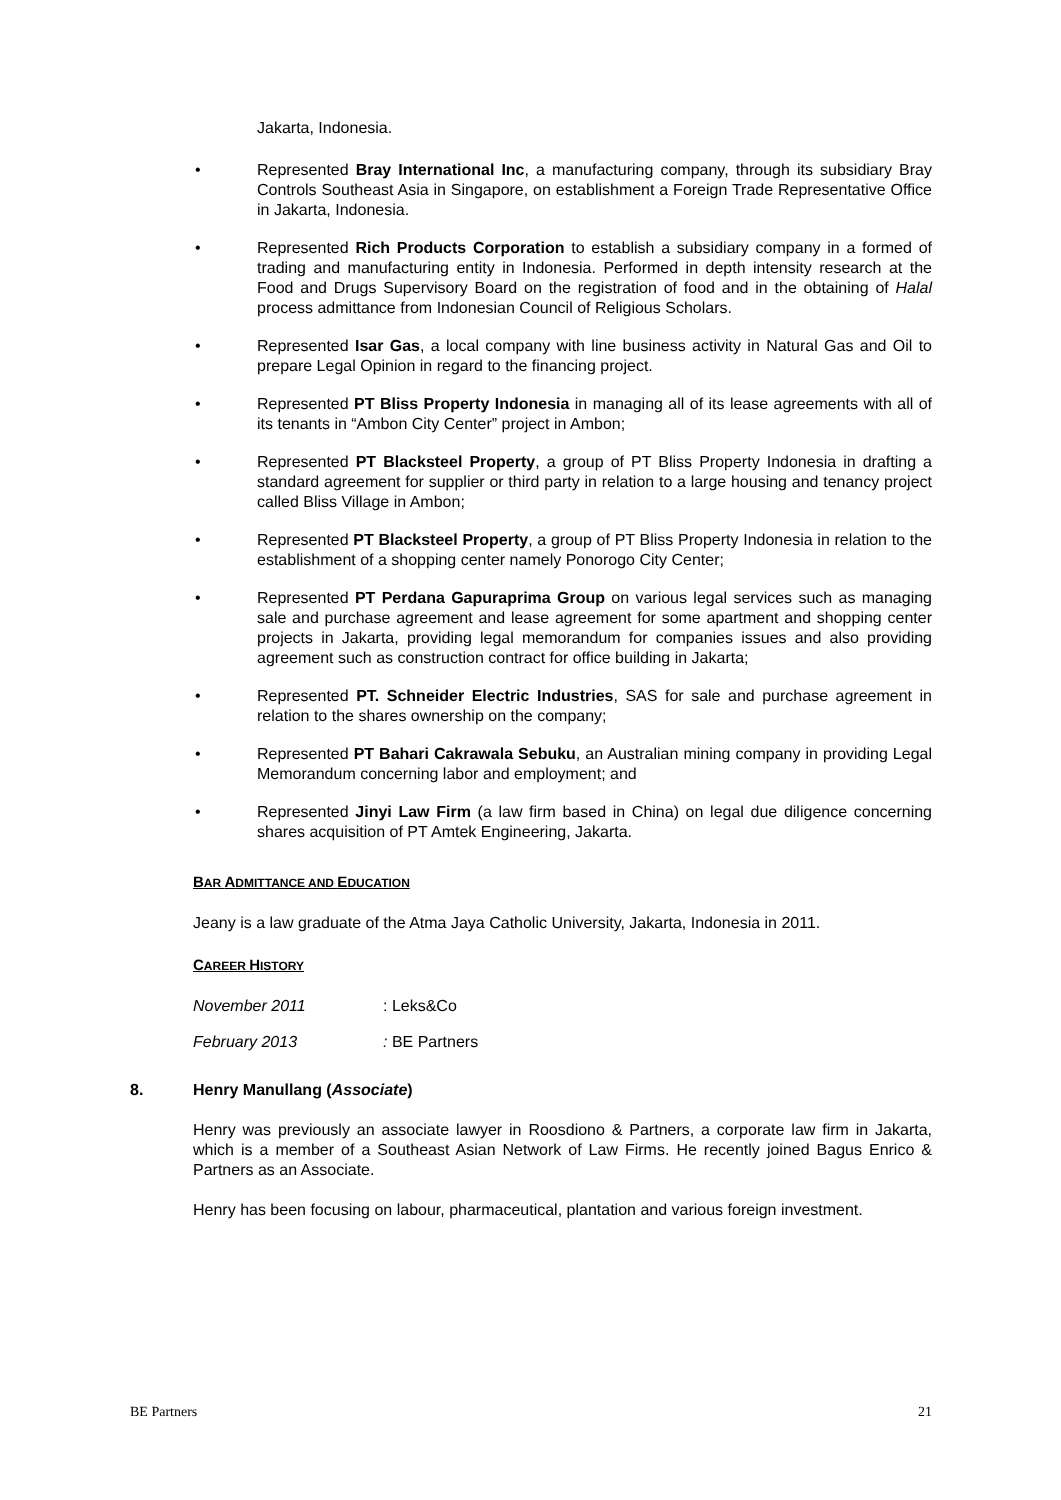Jakarta, Indonesia.
• Represented Bray International Inc, a manufacturing company, through its subsidiary Bray Controls Southeast Asia in Singapore, on establishment a Foreign Trade Representative Office in Jakarta, Indonesia.
• Represented Rich Products Corporation to establish a subsidiary company in a formed of trading and manufacturing entity in Indonesia. Performed in depth intensity research at the Food and Drugs Supervisory Board on the registration of food and in the obtaining of Halal process admittance from Indonesian Council of Religious Scholars.
• Represented Isar Gas, a local company with line business activity in Natural Gas and Oil to prepare Legal Opinion in regard to the financing project.
• Represented PT Bliss Property Indonesia in managing all of its lease agreements with all of its tenants in “Ambon City Center” project in Ambon;
• Represented PT Blacksteel Property, a group of PT Bliss Property Indonesia in drafting a standard agreement for supplier or third party in relation to a large housing and tenancy project called Bliss Village in Ambon;
• Represented PT Blacksteel Property, a group of PT Bliss Property Indonesia in relation to the establishment of a shopping center namely Ponorogo City Center;
• Represented PT Perdana Gapuraprima Group on various legal services such as managing sale and purchase agreement and lease agreement for some apartment and shopping center projects in Jakarta, providing legal memorandum for companies issues and also providing agreement such as construction contract for office building in Jakarta;
• Represented PT. Schneider Electric Industries, SAS for sale and purchase agreement in relation to the shares ownership on the company;
• Represented PT Bahari Cakrawala Sebuku, an Australian mining company in providing Legal Memorandum concerning labor and employment; and
• Represented Jinyi Law Firm (a law firm based in China) on legal due diligence concerning shares acquisition of PT Amtek Engineering, Jakarta.
BAR ADMITTANCE AND EDUCATION
Jeany is a law graduate of the Atma Jaya Catholic University, Jakarta, Indonesia in 2011.
CAREER HISTORY
November 2011: Leks&Co
February 2013: BE Partners
8. Henry Manullang (Associate)
Henry was previously an associate lawyer in Roosdiono & Partners, a corporate law firm in Jakarta, which is a member of a Southeast Asian Network of Law Firms. He recently joined Bagus Enrico & Partners as an Associate.
Henry has been focusing on labour, pharmaceutical, plantation and various foreign investment.
BE Partners 21